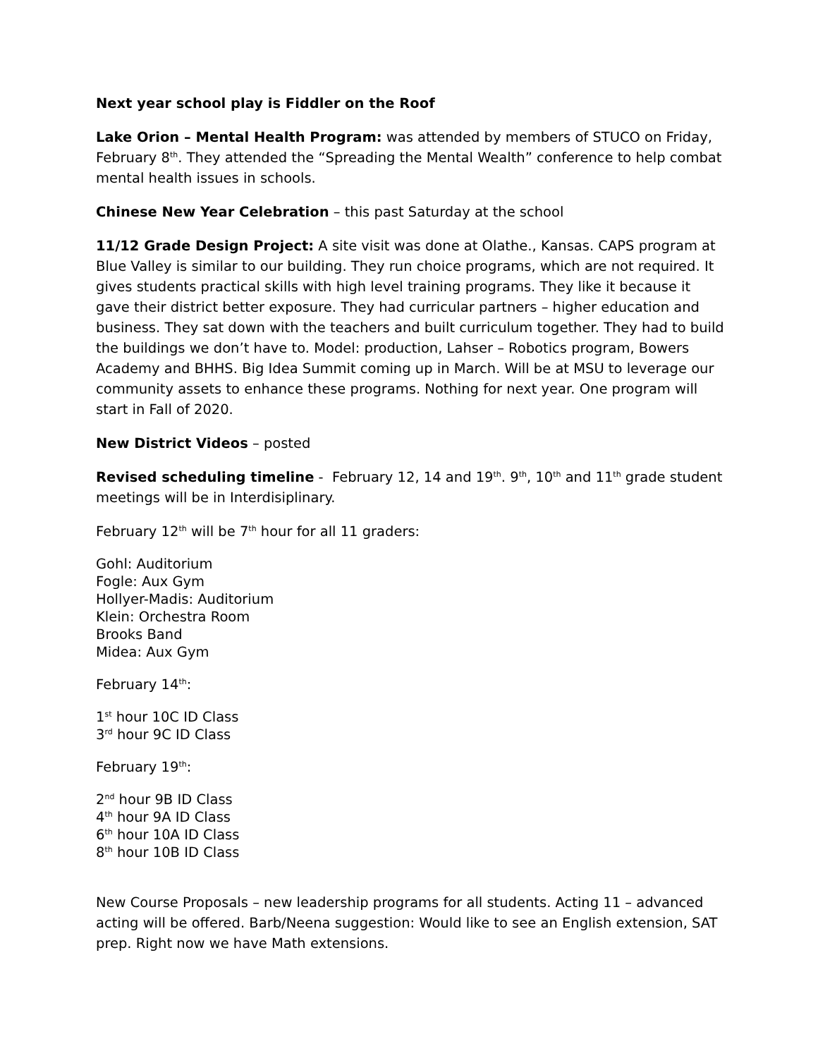Next year school play is Fiddler on the Roof
Lake Orion – Mental Health Program: was attended by members of STUCO on Friday, February 8<sup>th</sup>. They attended the “Spreading the Mental Wealth” conference to help combat mental health issues in schools.
Chinese New Year Celebration – this past Saturday at the school
11/12 Grade Design Project: A site visit was done at Olathe., Kansas. CAPS program at Blue Valley is similar to our building. They run choice programs, which are not required. It gives students practical skills with high level training programs. They like it because it gave their district better exposure. They had curricular partners – higher education and business. They sat down with the teachers and built curriculum together. They had to build the buildings we don’t have to. Model: production, Lahser – Robotics program, Bowers Academy and BHHS. Big Idea Summit coming up in March. Will be at MSU to leverage our community assets to enhance these programs. Nothing for next year. One program will start in Fall of 2020.
New District Videos – posted
Revised scheduling timeline - February 12, 14 and 19<sup>th</sup>. 9<sup>th</sup>, 10<sup>th</sup> and 11<sup>th</sup> grade student meetings will be in Interdisiplinary.
February 12<sup>th</sup> will be 7<sup>th</sup> hour for all 11 graders:
Gohl: Auditorium
Fogle: Aux Gym
Hollyer-Madis: Auditorium
Klein: Orchestra Room
Brooks Band
Midea: Aux Gym
February 14<sup>th</sup>:
1<sup>st</sup> hour 10C ID Class
3<sup>rd</sup> hour 9C ID Class
February 19<sup>th</sup>:
2<sup>nd</sup> hour 9B ID Class
4<sup>th</sup> hour 9A ID Class
6<sup>th</sup> hour 10A ID Class
8<sup>th</sup> hour 10B ID Class
New Course Proposals – new leadership programs for all students. Acting 11 – advanced acting will be offered. Barb/Neena suggestion: Would like to see an English extension, SAT prep. Right now we have Math extensions.